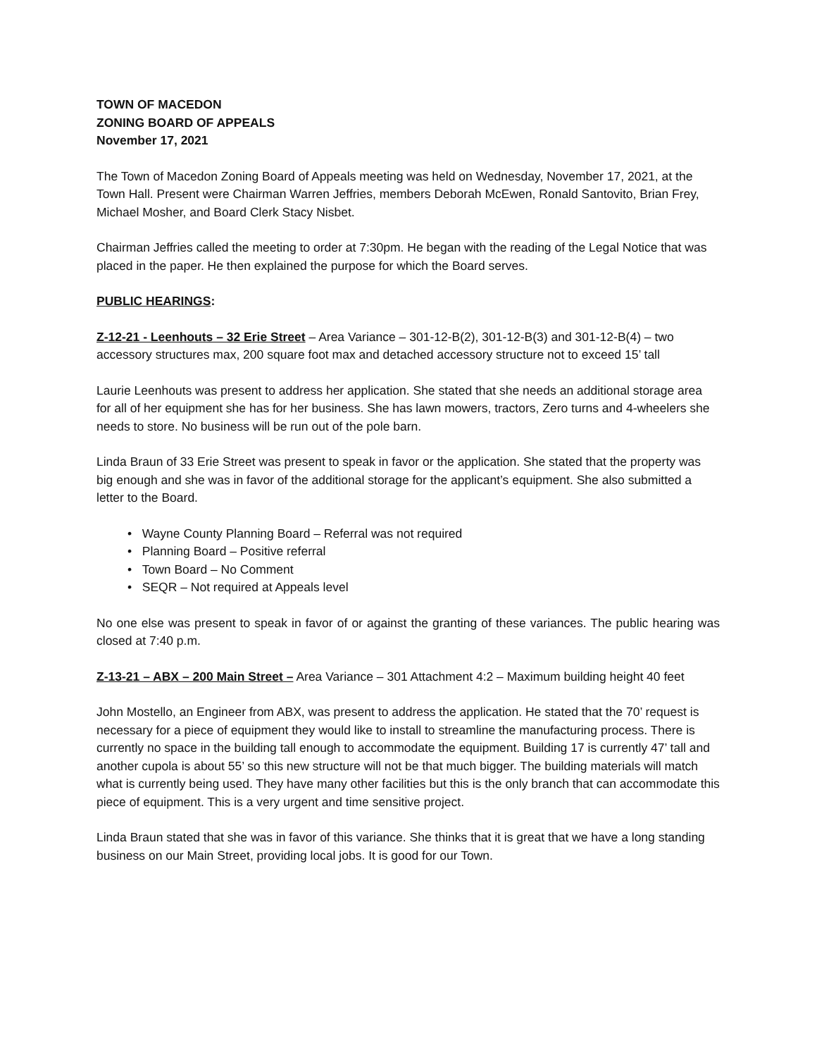TOWN OF MACEDON
ZONING BOARD OF APPEALS
November 17, 2021
The Town of Macedon Zoning Board of Appeals meeting was held on Wednesday, November 17, 2021, at the Town Hall. Present were Chairman Warren Jeffries, members Deborah McEwen, Ronald Santovito, Brian Frey, Michael Mosher, and Board Clerk Stacy Nisbet.
Chairman Jeffries called the meeting to order at 7:30pm. He began with the reading of the Legal Notice that was placed in the paper. He then explained the purpose for which the Board serves.
PUBLIC HEARINGS:
Z-12-21 - Leenhouts – 32 Erie Street – Area Variance – 301-12-B(2), 301-12-B(3) and 301-12-B(4) – two accessory structures max, 200 square foot max and detached accessory structure not to exceed 15’ tall
Laurie Leenhouts was present to address her application. She stated that she needs an additional storage area for all of her equipment she has for her business. She has lawn mowers, tractors, Zero turns and 4-wheelers she needs to store. No business will be run out of the pole barn.
Linda Braun of 33 Erie Street was present to speak in favor or the application. She stated that the property was big enough and she was in favor of the additional storage for the applicant’s equipment. She also submitted a letter to the Board.
• Wayne County Planning Board – Referral was not required
• Planning Board – Positive referral
• Town Board – No Comment
• SEQR – Not required at Appeals level
No one else was present to speak in favor of or against the granting of these variances. The public hearing was closed at 7:40 p.m.
Z-13-21 – ABX – 200 Main Street – Area Variance – 301 Attachment 4:2 – Maximum building height 40 feet
John Mostello, an Engineer from ABX, was present to address the application. He stated that the 70’ request is necessary for a piece of equipment they would like to install to streamline the manufacturing process. There is currently no space in the building tall enough to accommodate the equipment. Building 17 is currently 47’ tall and another cupola is about 55’ so this new structure will not be that much bigger. The building materials will match what is currently being used. They have many other facilities but this is the only branch that can accommodate this piece of equipment. This is a very urgent and time sensitive project.
Linda Braun stated that she was in favor of this variance. She thinks that it is great that we have a long standing business on our Main Street, providing local jobs. It is good for our Town.